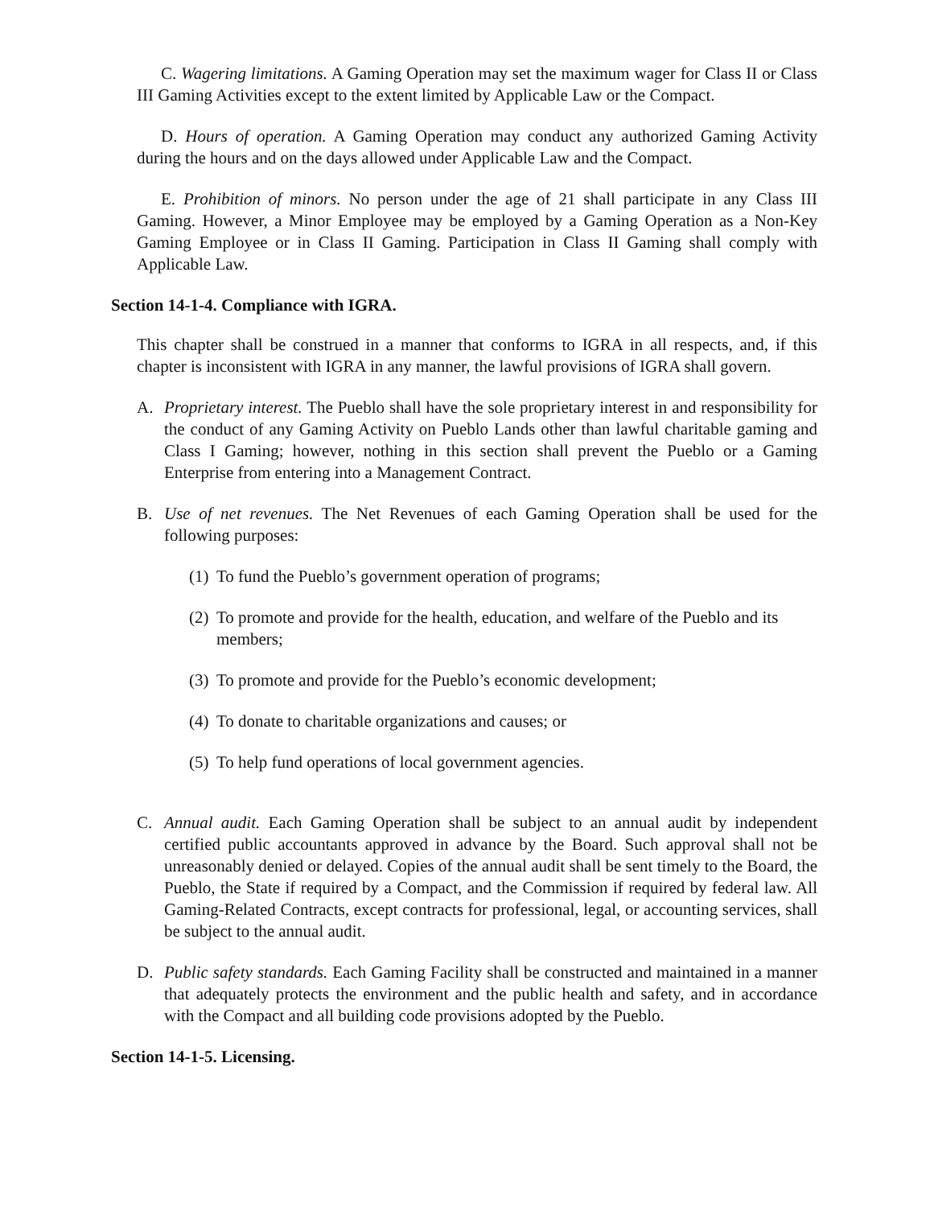C. Wagering limitations. A Gaming Operation may set the maximum wager for Class II or Class III Gaming Activities except to the extent limited by Applicable Law or the Compact.
D. Hours of operation. A Gaming Operation may conduct any authorized Gaming Activity during the hours and on the days allowed under Applicable Law and the Compact.
E. Prohibition of minors. No person under the age of 21 shall participate in any Class III Gaming. However, a Minor Employee may be employed by a Gaming Operation as a Non-Key Gaming Employee or in Class II Gaming. Participation in Class II Gaming shall comply with Applicable Law.
Section 14-1-4. Compliance with IGRA.
This chapter shall be construed in a manner that conforms to IGRA in all respects, and, if this chapter is inconsistent with IGRA in any manner, the lawful provisions of IGRA shall govern.
A. Proprietary interest. The Pueblo shall have the sole proprietary interest in and responsibility for the conduct of any Gaming Activity on Pueblo Lands other than lawful charitable gaming and Class I Gaming; however, nothing in this section shall prevent the Pueblo or a Gaming Enterprise from entering into a Management Contract.
B. Use of net revenues. The Net Revenues of each Gaming Operation shall be used for the following purposes:
(1) To fund the Pueblo’s government operation of programs;
(2) To promote and provide for the health, education, and welfare of the Pueblo and its members;
(3) To promote and provide for the Pueblo’s economic development;
(4) To donate to charitable organizations and causes; or
(5) To help fund operations of local government agencies.
C. Annual audit. Each Gaming Operation shall be subject to an annual audit by independent certified public accountants approved in advance by the Board. Such approval shall not be unreasonably denied or delayed. Copies of the annual audit shall be sent timely to the Board, the Pueblo, the State if required by a Compact, and the Commission if required by federal law. All Gaming-Related Contracts, except contracts for professional, legal, or accounting services, shall be subject to the annual audit.
D. Public safety standards. Each Gaming Facility shall be constructed and maintained in a manner that adequately protects the environment and the public health and safety, and in accordance with the Compact and all building code provisions adopted by the Pueblo.
Section 14-1-5. Licensing.